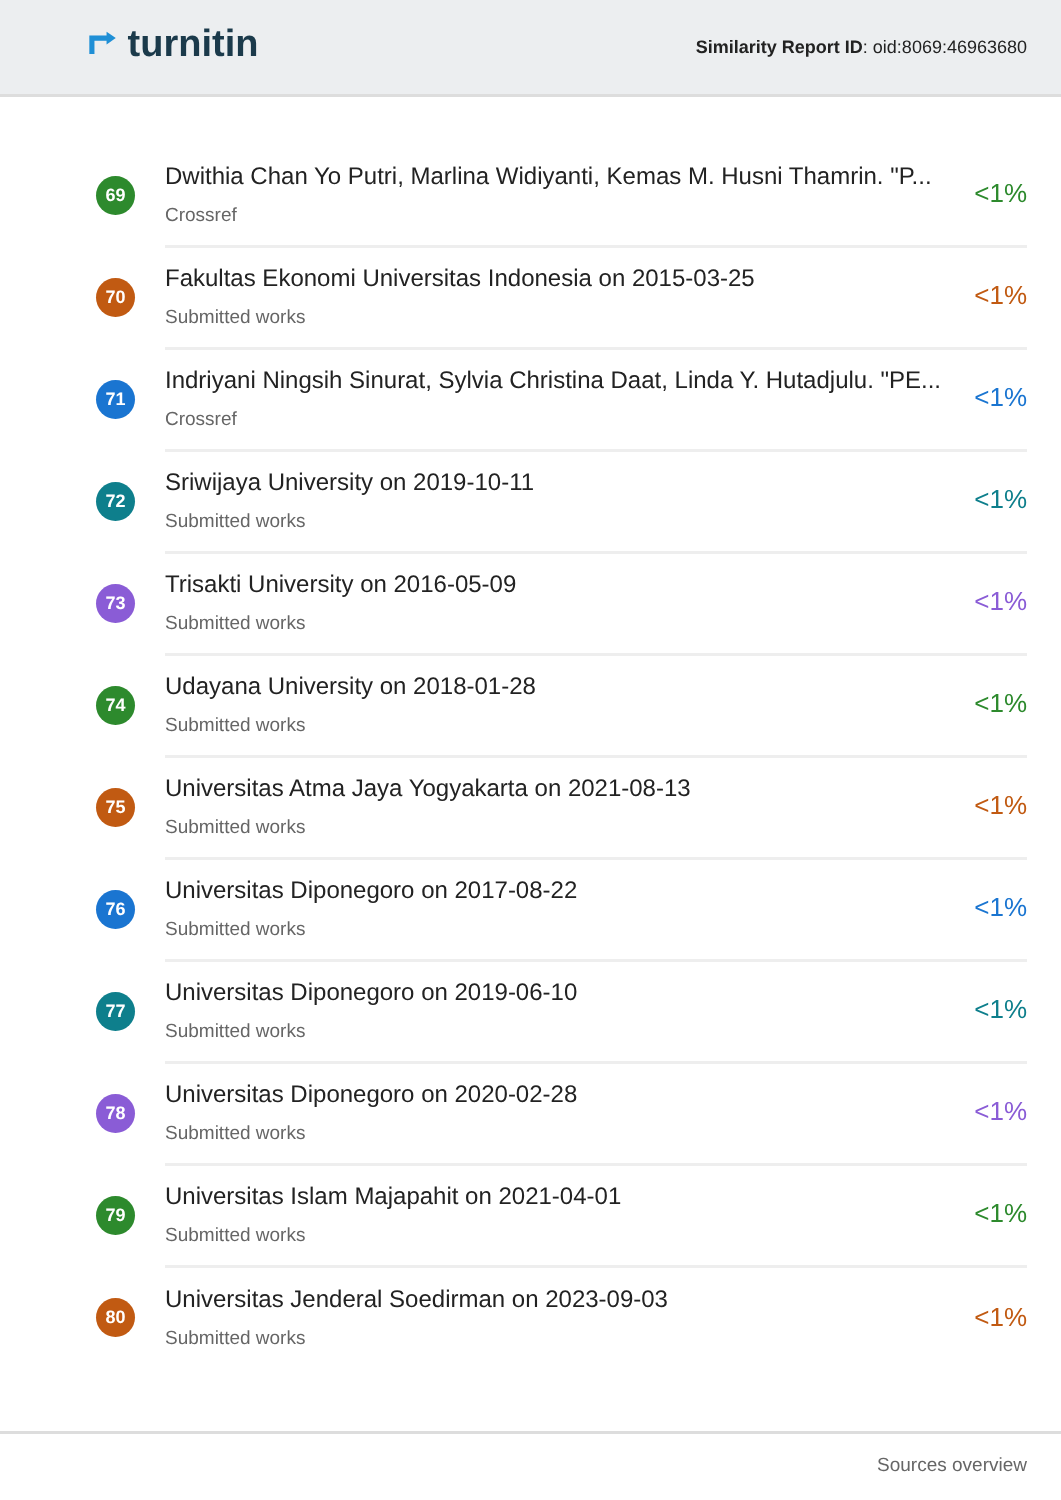⮣ turnitin
Similarity Report ID: oid:8069:46963680
69
Dwithia Chan Yo Putri, Marlina Widiyanti, Kemas M. Husni Thamrin. "P...
Crossref
<1%
70
Fakultas Ekonomi Universitas Indonesia on 2015-03-25
Submitted works
<1%
71
Indriyani Ningsih Sinurat, Sylvia Christina Daat, Linda Y. Hutadjulu. "PE...
Crossref
<1%
72
Sriwijaya University on 2019-10-11
Submitted works
<1%
73
Trisakti University on 2016-05-09
Submitted works
<1%
74
Udayana University on 2018-01-28
Submitted works
<1%
75
Universitas Atma Jaya Yogyakarta on 2021-08-13
Submitted works
<1%
76
Universitas Diponegoro on 2017-08-22
Submitted works
<1%
77
Universitas Diponegoro on 2019-06-10
Submitted works
<1%
78
Universitas Diponegoro on 2020-02-28
Submitted works
<1%
79
Universitas Islam Majapahit on 2021-04-01
Submitted works
<1%
80
Universitas Jenderal Soedirman on 2023-09-03
Submitted works
<1%
Sources overview